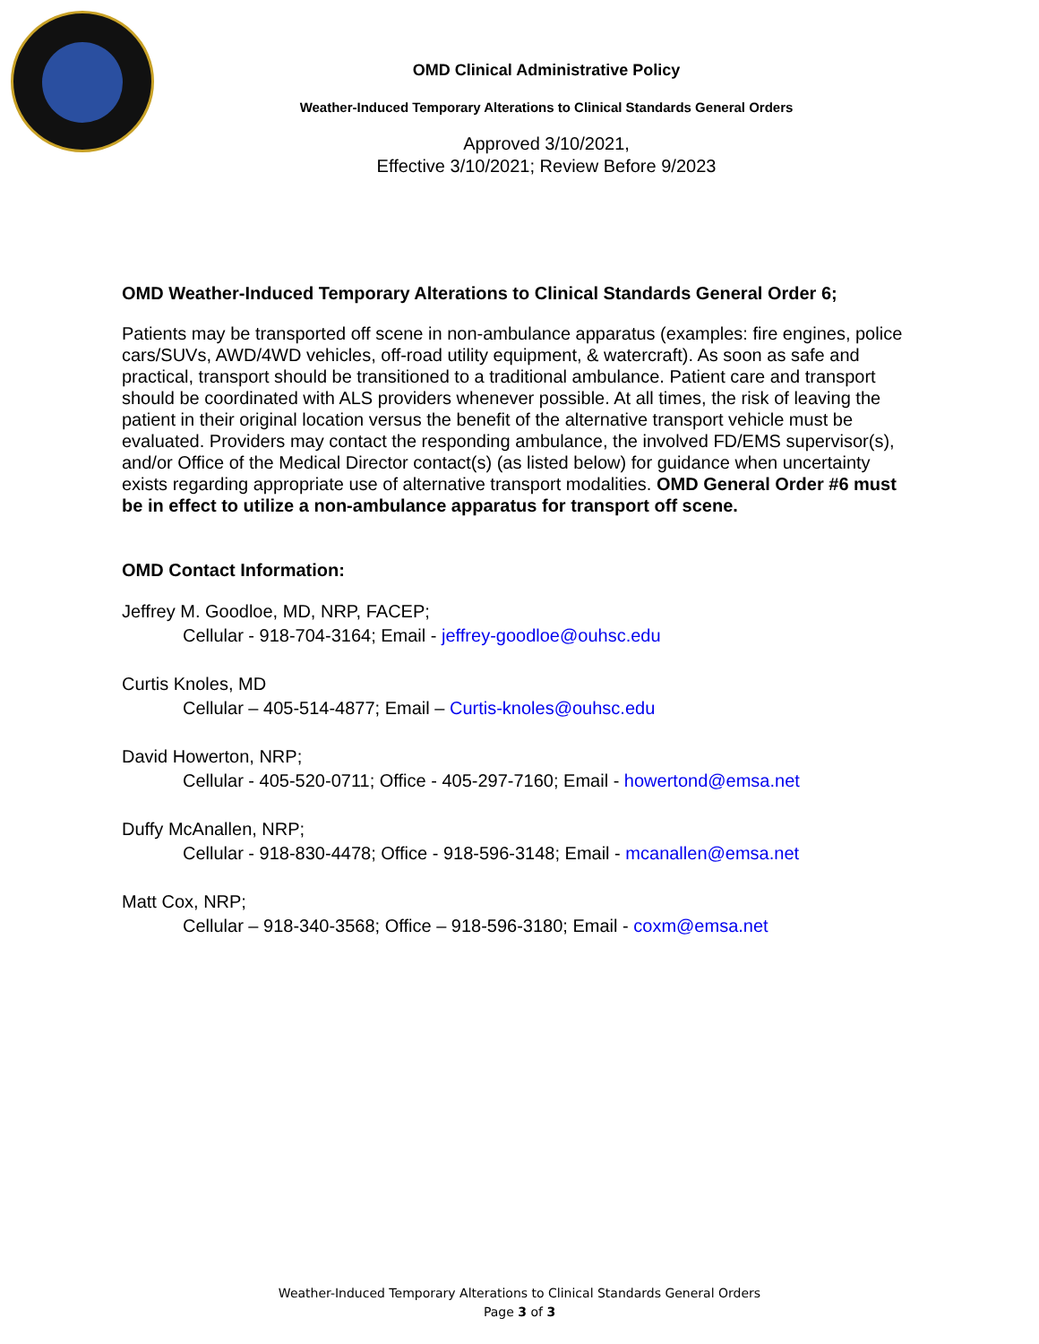OMD Clinical Administrative Policy
Weather-Induced Temporary Alterations to Clinical Standards General Orders
Approved 3/10/2021,
Effective 3/10/2021; Review Before 9/2023
OMD Weather-Induced Temporary Alterations to Clinical Standards General Order 6;
Patients may be transported off scene in non-ambulance apparatus (examples: fire engines, police cars/SUVs, AWD/4WD vehicles, off-road utility equipment, & watercraft). As soon as safe and practical, transport should be transitioned to a traditional ambulance. Patient care and transport should be coordinated with ALS providers whenever possible. At all times, the risk of leaving the patient in their original location versus the benefit of the alternative transport vehicle must be evaluated. Providers may contact the responding ambulance, the involved FD/EMS supervisor(s), and/or Office of the Medical Director contact(s) (as listed below) for guidance when uncertainty exists regarding appropriate use of alternative transport modalities. OMD General Order #6 must be in effect to utilize a non-ambulance apparatus for transport off scene.
OMD Contact Information:
Jeffrey M. Goodloe, MD, NRP, FACEP;
Cellular - 918-704-3164; Email - jeffrey-goodloe@ouhsc.edu
Curtis Knoles, MD
Cellular – 405-514-4877; Email – Curtis-knoles@ouhsc.edu
David Howerton, NRP;
Cellular - 405-520-0711; Office - 405-297-7160; Email - howertond@emsa.net
Duffy McAnallen, NRP;
Cellular - 918-830-4478; Office - 918-596-3148; Email - mcanallen@emsa.net
Matt Cox, NRP;
Cellular – 918-340-3568; Office – 918-596-3180; Email - coxm@emsa.net
Weather-Induced Temporary Alterations to Clinical Standards General Orders
Page 3 of 3